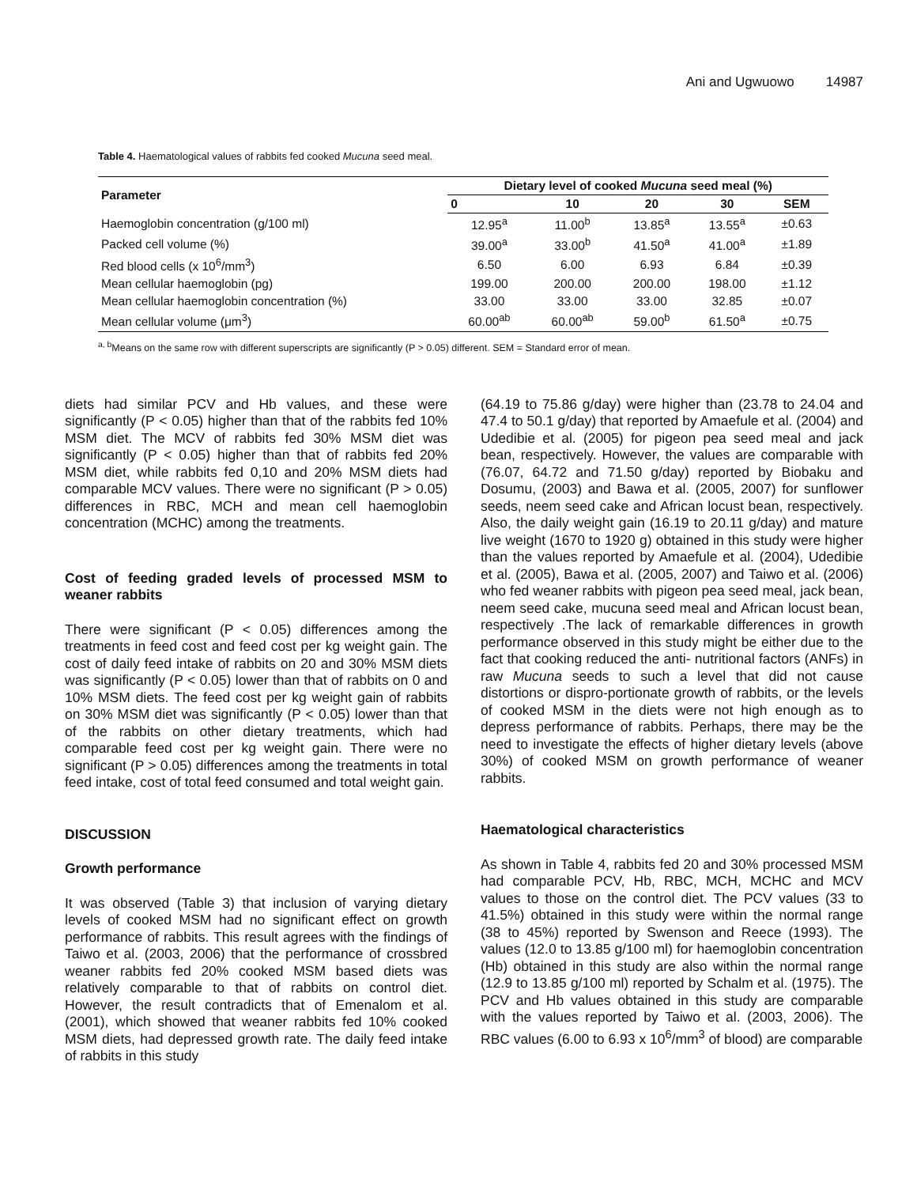Ani and Ugwuowo 14987
Table 4. Haematological values of rabbits fed cooked Mucuna seed meal.
| Parameter | Dietary level of cooked Mucuna seed meal (%) | | | | |
| --- | --- | --- | --- | --- | --- |
| | 0 | 10 | 20 | 30 | SEM |
| Haemoglobin concentration (g/100 ml) | 12.95<sup>a</sup> | 11.00<sup>b</sup> | 13.85<sup>a</sup> | 13.55<sup>a</sup> | ±0.63 |
| Packed cell volume (%) | 39.00<sup>a</sup> | 33.00<sup>b</sup> | 41.50<sup>a</sup> | 41.00<sup>a</sup> | ±1.89 |
| Red blood cells (x 10<sup>6</sup>/mm<sup>3</sup>) | 6.50 | 6.00 | 6.93 | 6.84 | ±0.39 |
| Mean cellular haemoglobin (pg) | 199.00 | 200.00 | 200.00 | 198.00 | ±1.12 |
| Mean cellular haemoglobin concentration (%) | 33.00 | 33.00 | 33.00 | 32.85 | ±0.07 |
| Mean cellular volume (μm<sup>3</sup>) | 60.00<sup>ab</sup> | 60.00<sup>ab</sup> | 59.00<sup>b</sup> | 61.50<sup>a</sup> | ±0.75 |
<sup>a, b</sup>Means on the same row with different superscripts are significantly (P > 0.05) different. SEM = Standard error of mean.
diets had similar PCV and Hb values, and these were significantly (P < 0.05) higher than that of the rabbits fed 10% MSM diet. The MCV of rabbits fed 30% MSM diet was significantly (P < 0.05) higher than that of rabbits fed 20% MSM diet, while rabbits fed 0,10 and 20% MSM diets had comparable MCV values. There were no significant (P > 0.05) differences in RBC, MCH and mean cell haemoglobin concentration (MCHC) among the treatments.
Cost of feeding graded levels of processed MSM to weaner rabbits
There were significant (P < 0.05) differences among the treatments in feed cost and feed cost per kg weight gain. The cost of daily feed intake of rabbits on 20 and 30% MSM diets was significantly (P < 0.05) lower than that of rabbits on 0 and 10% MSM diets. The feed cost per kg weight gain of rabbits on 30% MSM diet was significantly (P < 0.05) lower than that of the rabbits on other dietary treatments, which had comparable feed cost per kg weight gain. There were no significant (P > 0.05) differences among the treatments in total feed intake, cost of total feed consumed and total weight gain.
DISCUSSION
Growth performance
It was observed (Table 3) that inclusion of varying dietary levels of cooked MSM had no significant effect on growth performance of rabbits. This result agrees with the findings of Taiwo et al. (2003, 2006) that the performance of crossbred weaner rabbits fed 20% cooked MSM based diets was relatively comparable to that of rabbits on control diet. However, the result contradicts that of Emenalom et al. (2001), which showed that weaner rabbits fed 10% cooked MSM diets, had depressed growth rate. The daily feed intake of rabbits in this study
(64.19 to 75.86 g/day) were higher than (23.78 to 24.04 and 47.4 to 50.1 g/day) that reported by Amaefule et al. (2004) and Udedibie et al. (2005) for pigeon pea seed meal and jack bean, respectively. However, the values are comparable with (76.07, 64.72 and 71.50 g/day) reported by Biobaku and Dosumu, (2003) and Bawa et al. (2005, 2007) for sunflower seeds, neem seed cake and African locust bean, respectively. Also, the daily weight gain (16.19 to 20.11 g/day) and mature live weight (1670 to 1920 g) obtained in this study were higher than the values reported by Amaefule et al. (2004), Udedibie et al. (2005), Bawa et al. (2005, 2007) and Taiwo et al. (2006) who fed weaner rabbits with pigeon pea seed meal, jack bean, neem seed cake, mucuna seed meal and African locust bean, respectively .The lack of remarkable differences in growth performance observed in this study might be either due to the fact that cooking reduced the anti- nutritional factors (ANFs) in raw Mucuna seeds to such a level that did not cause distortions or dispro-portionate growth of rabbits, or the levels of cooked MSM in the diets were not high enough as to depress performance of rabbits. Perhaps, there may be the need to investigate the effects of higher dietary levels (above 30%) of cooked MSM on growth performance of weaner rabbits.
Haematological characteristics
As shown in Table 4, rabbits fed 20 and 30% processed MSM had comparable PCV, Hb, RBC, MCH, MCHC and MCV values to those on the control diet. The PCV values (33 to 41.5%) obtained in this study were within the normal range (38 to 45%) reported by Swenson and Reece (1993). The values (12.0 to 13.85 g/100 ml) for haemoglobin concentration (Hb) obtained in this study are also within the normal range (12.9 to 13.85 g/100 ml) reported by Schalm et al. (1975). The PCV and Hb values obtained in this study are comparable with the values reported by Taiwo et al. (2003, 2006). The RBC values (6.00 to 6.93 x 10<sup>6</sup>/mm<sup>3</sup> of blood) are comparable